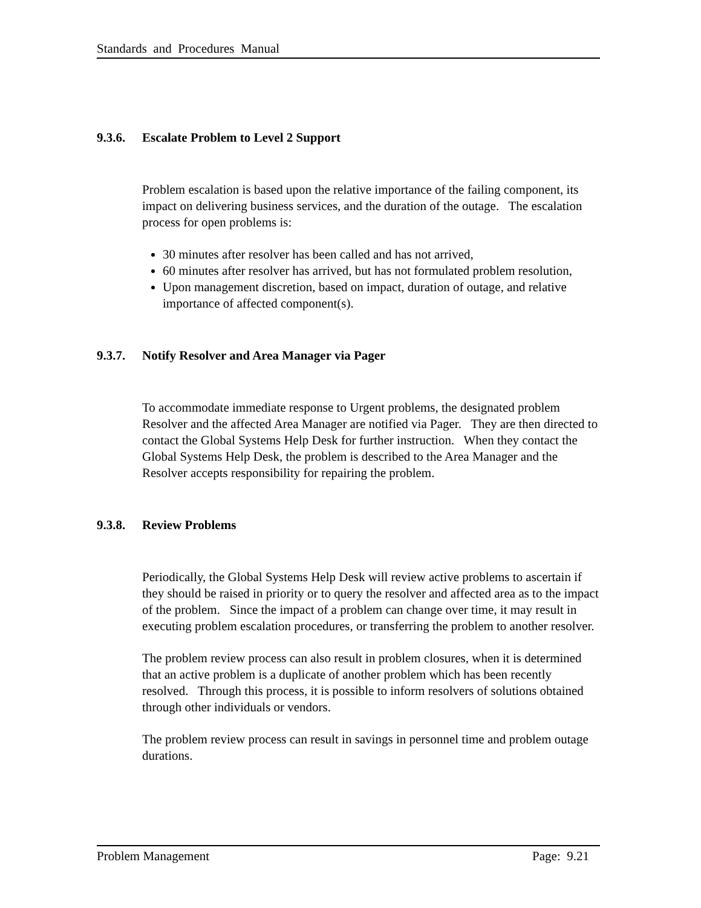Standards and Procedures Manual
9.3.6. Escalate Problem to Level 2 Support
Problem escalation is based upon the relative importance of the failing component, its impact on delivering business services, and the duration of the outage. The escalation process for open problems is:
30 minutes after resolver has been called and has not arrived,
60 minutes after resolver has arrived, but has not formulated problem resolution,
Upon management discretion, based on impact, duration of outage, and relative importance of affected component(s).
9.3.7. Notify Resolver and Area Manager via Pager
To accommodate immediate response to Urgent problems, the designated problem Resolver and the affected Area Manager are notified via Pager. They are then directed to contact the Global Systems Help Desk for further instruction. When they contact the Global Systems Help Desk, the problem is described to the Area Manager and the Resolver accepts responsibility for repairing the problem.
9.3.8. Review Problems
Periodically, the Global Systems Help Desk will review active problems to ascertain if they should be raised in priority or to query the resolver and affected area as to the impact of the problem. Since the impact of a problem can change over time, it may result in executing problem escalation procedures, or transferring the problem to another resolver.
The problem review process can also result in problem closures, when it is determined that an active problem is a duplicate of another problem which has been recently resolved. Through this process, it is possible to inform resolvers of solutions obtained through other individuals or vendors.
The problem review process can result in savings in personnel time and problem outage durations.
Problem Management Page: 9.21